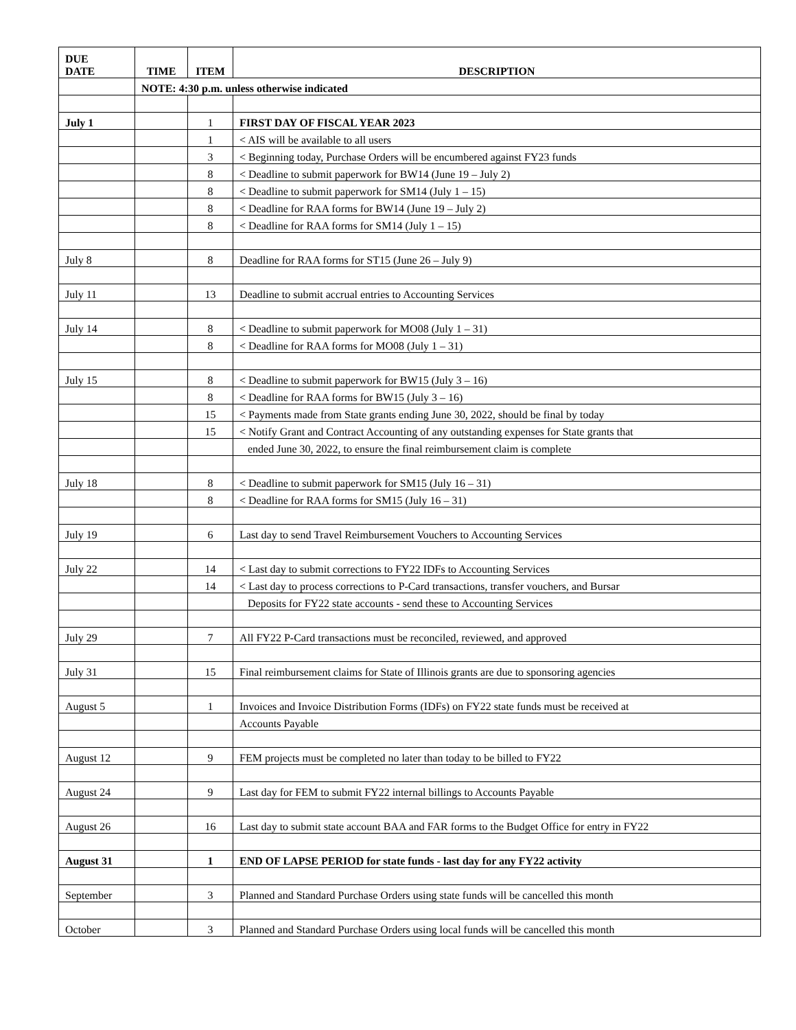| DUE DATE | TIME | ITEM | DESCRIPTION |
| --- | --- | --- | --- |
| | NOTE: 4:30 p.m. unless otherwise indicated | | |
| July 1 | | 1 | FIRST DAY OF FISCAL YEAR 2023 |
| | | 1 | < AIS will be available to all users |
| | | 3 | < Beginning today, Purchase Orders will be encumbered against FY23 funds |
| | | 8 | < Deadline to submit paperwork for BW14 (June 19 – July 2) |
| | | 8 | < Deadline to submit paperwork for SM14 (July 1 – 15) |
| | | 8 | < Deadline for RAA forms for BW14 (June 19 – July 2) |
| | | 8 | < Deadline for RAA forms for SM14 (July 1 – 15) |
| July 8 | | 8 | Deadline for RAA forms for ST15 (June 26 – July 9) |
| July 11 | | 13 | Deadline to submit accrual entries to Accounting Services |
| July 14 | | 8 | < Deadline to submit paperwork for MO08 (July 1 – 31) |
| | | 8 | < Deadline for RAA forms for MO08 (July 1 – 31) |
| July 15 | | 8 | < Deadline to submit paperwork for BW15 (July 3 – 16) |
| | | 8 | < Deadline for RAA forms for BW15 (July 3 – 16) |
| | | 15 | < Payments made from State grants ending June 30, 2022, should be final by today |
| | | 15 | < Notify Grant and Contract Accounting of any outstanding expenses for State grants that |
| | | | ended June 30, 2022, to ensure the final reimbursement claim is complete |
| July 18 | | 8 | < Deadline to submit paperwork for SM15 (July 16 – 31) |
| | | 8 | < Deadline for RAA forms for SM15 (July 16 – 31) |
| July 19 | | 6 | Last day to send Travel Reimbursement Vouchers to Accounting Services |
| July 22 | | 14 | < Last day to submit corrections to FY22 IDFs to Accounting Services |
| | | 14 | < Last day to process corrections to P-Card transactions, transfer vouchers, and Bursar |
| | | | Deposits for FY22 state accounts - send these to Accounting Services |
| July 29 | | 7 | All FY22 P-Card transactions must be reconciled, reviewed, and approved |
| July 31 | | 15 | Final reimbursement claims for State of Illinois grants are due to sponsoring agencies |
| August 5 | | 1 | Invoices and Invoice Distribution Forms (IDFs) on FY22 state funds must be received at |
| | | | Accounts Payable |
| August 12 | | 9 | FEM projects must be completed no later than today to be billed to FY22 |
| August 24 | | 9 | Last day for FEM to submit FY22 internal billings to Accounts Payable |
| August 26 | | 16 | Last day to submit state account BAA and FAR forms to the Budget Office for entry in FY22 |
| August 31 | | 1 | END OF LAPSE PERIOD for state funds - last day for any FY22 activity |
| September | | 3 | Planned and Standard Purchase Orders using state funds will be cancelled this month |
| October | | 3 | Planned and Standard Purchase Orders using local funds will be cancelled this month |